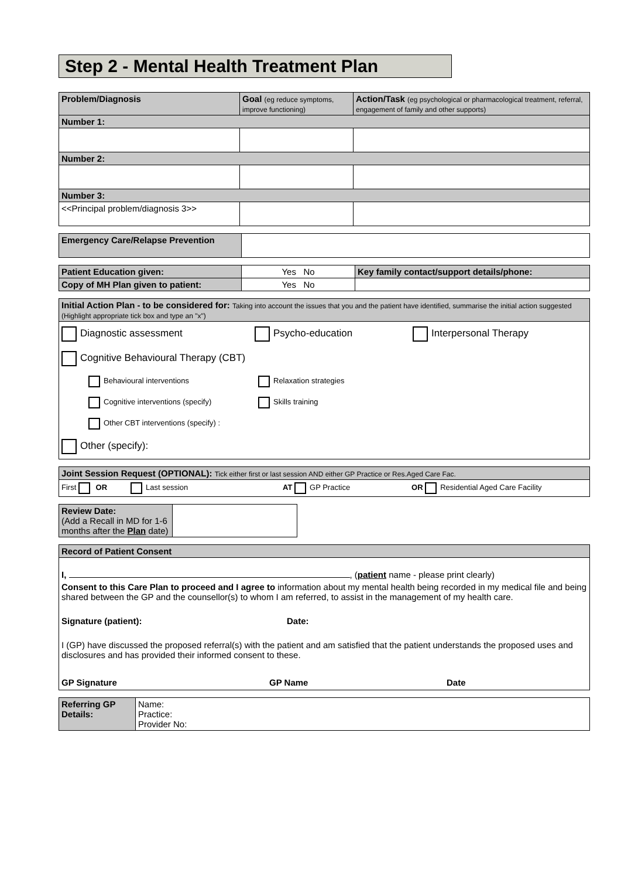Step 2 - Mental Health Treatment Plan
| Problem/Diagnosis | Goal (eg reduce symptoms, improve functioning) | Action/Task (eg psychological or pharmacological treatment, referral, engagement of family and other supports) |
| --- | --- | --- |
| Number 1: | | |
| Number 2: | | |
| Number 3: | | |
| <<Principal problem/diagnosis 3>> | | |
| Emergency Care/Relapse Prevention | |
| Patient Education given: | Yes No | Key family contact/support details/phone: |
| Copy of MH Plan given to patient: | Yes No | |
Initial Action Plan - to be considered for: Taking into account the issues that you and the patient have identified, summarise the initial action suggested (Highlight appropriate tick box and type an "x")
Diagnostic assessment Psycho-education Interpersonal Therapy
Cognitive Behavioural Therapy (CBT)
Behavioural interventions Relaxation strategies
Cognitive interventions (specify) Skills training
Other CBT interventions (specify) :
Other (specify):
Joint Session Request (OPTIONAL): Tick either first or last session AND either GP Practice or Res.Aged Care Fac.
First OR Last session AT GP Practice OR Residential Aged Care Facility
| Review Date: (Add a Recall in MD for 1-6 months after the Plan date) | |
Record of Patient Consent
I, , (patient name - please print clearly)
Consent to this Care Plan to proceed and I agree to information about my mental health being recorded in my medical file and being shared between the GP and the counsellor(s) to whom I am referred, to assist in the management of my health care.
Signature (patient): Date:
I (GP) have discussed the proposed referral(s) with the patient and am satisfied that the patient understands the proposed uses and disclosures and has provided their informed consent to these.
GP Signature GP Name Date
| Referring GP Details: | Name: Practice: Provider No: |